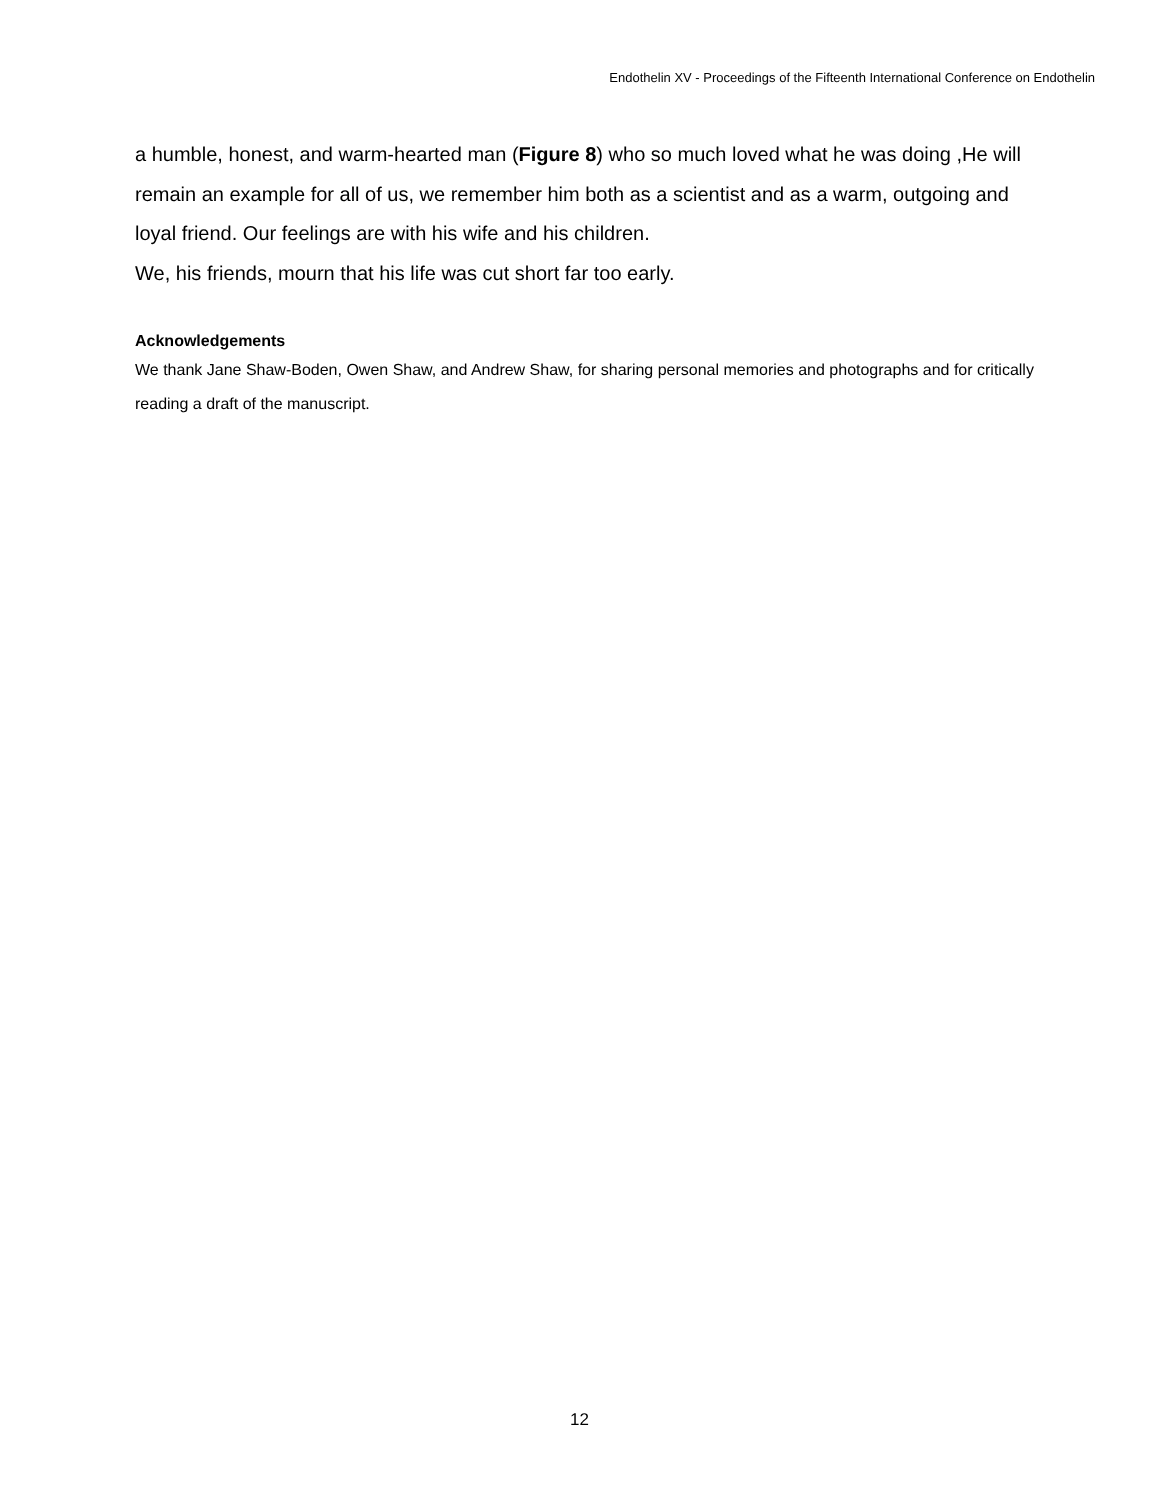Endothelin XV - Proceedings of the Fifteenth International Conference on Endothelin
a humble, honest, and warm-hearted man (Figure 8) who so much loved what he was doing ,He will remain an example for all of us, we remember him both as a scientist and as a warm, outgoing and loyal friend. Our feelings are with his wife and his children.
We, his friends, mourn that his life was cut short far too early.
Acknowledgements
We thank Jane Shaw-Boden, Owen Shaw, and Andrew Shaw, for sharing personal memories and photographs and for critically reading a draft of the manuscript.
12